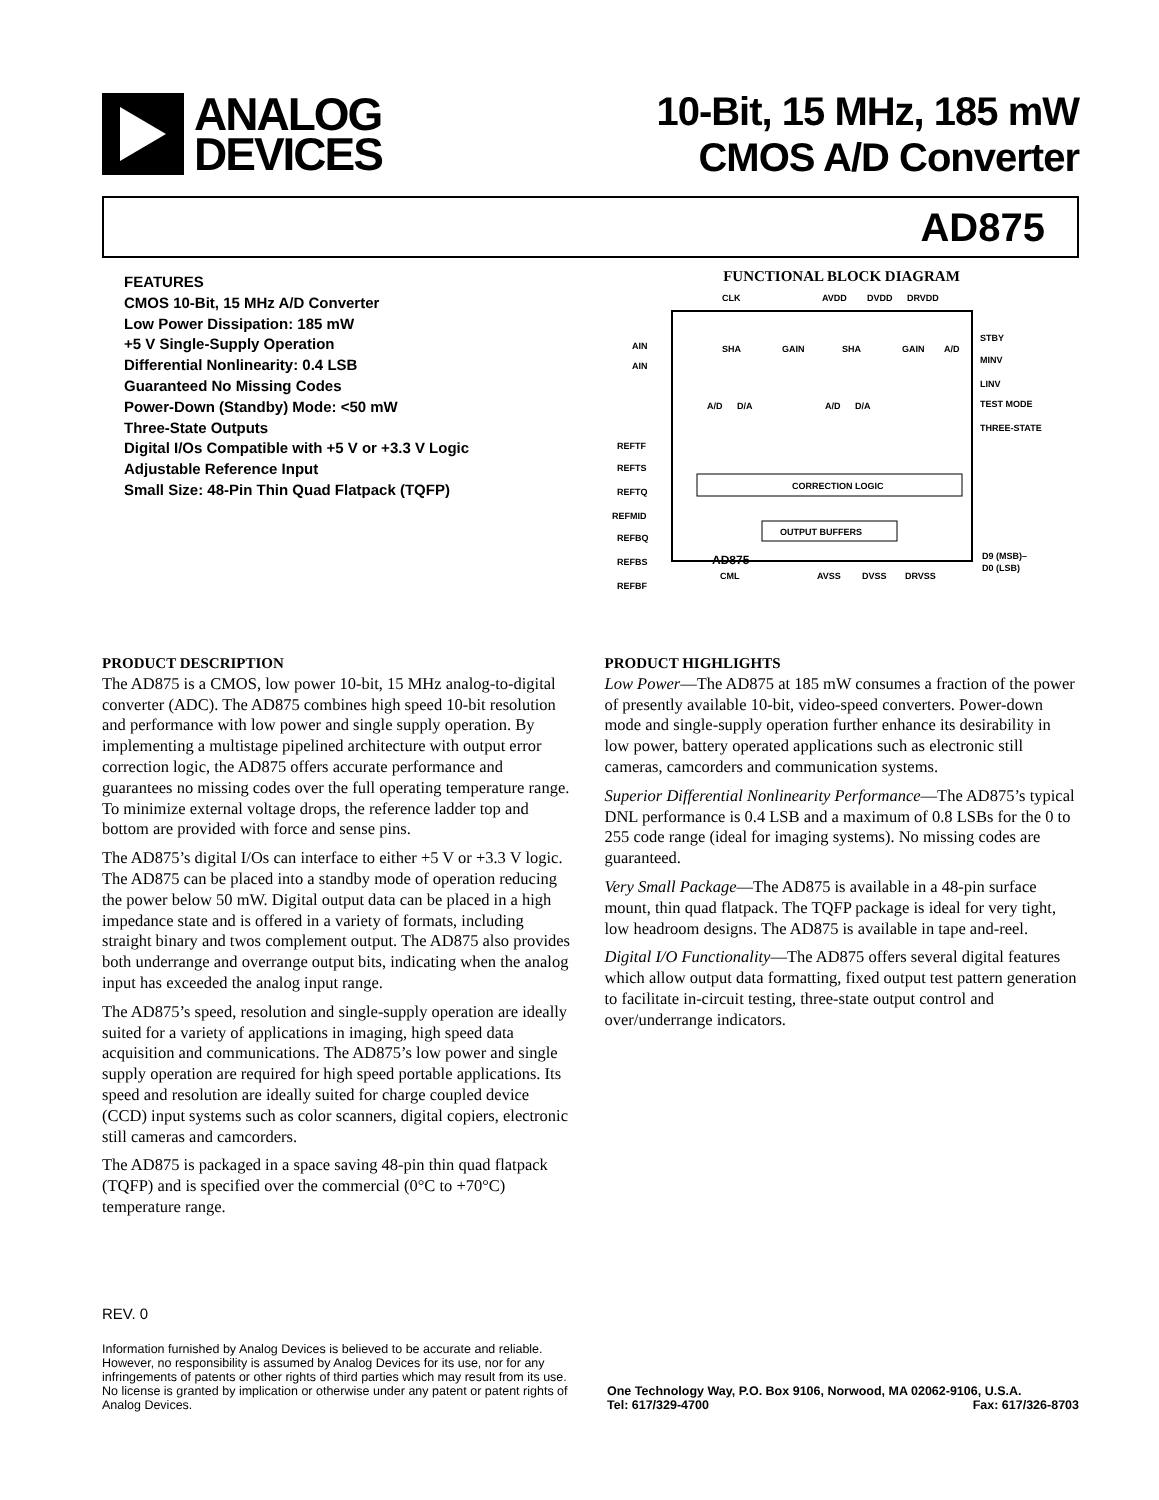ANALOG
DEVICES
10-Bit, 15 MHz, 185 mW
CMOS A/D Converter
AD875
FEATURES
CMOS 10-Bit, 15 MHz A/D Converter
Low Power Dissipation: 185 mW
+5 V Single-Supply Operation
Differential Nonlinearity: 0.4 LSB
Guaranteed No Missing Codes
Power-Down (Standby) Mode: <50 mW
Three-State Outputs
Digital I/Os Compatible with +5 V or +3.3 V Logic
Adjustable Reference Input
Small Size: 48-Pin Thin Quad Flatpack (TQFP)
FUNCTIONAL BLOCK DIAGRAM
CLK
AVDD
DVDD
DRVDD
AIN
AIN
REFTF
REFTS
REFTQ
REFMID
REFBQ
REFBS
REFBF
STBY
MINV
LINV
TEST MODE
THREE-STATE
D9 (MSB)–
D0 (LSB)
CML
AVSS
DVSS
DRVSS
SHA
GAIN
SHA
GAIN
A/D
A/D
D/A
A/D
D/A
CORRECTION LOGIC
OUTPUT BUFFERS
AD875
PRODUCT DESCRIPTION
The AD875 is a CMOS, low power 10-bit, 15 MHz analog-to-digital converter (ADC). The AD875 combines high speed 10-bit resolution and performance with low power and single supply operation. By implementing a multistage pipelined architecture with output error correction logic, the AD875 offers accurate performance and guarantees no missing codes over the full operating temperature range. To minimize external voltage drops, the reference ladder top and bottom are provided with force and sense pins.
The AD875’s digital I/Os can interface to either +5 V or +3.3 V logic. The AD875 can be placed into a standby mode of operation reducing the power below 50 mW. Digital output data can be placed in a high impedance state and is offered in a variety of formats, including straight binary and twos complement output. The AD875 also provides both underrange and overrange output bits, indicating when the analog input has exceeded the analog input range.
The AD875’s speed, resolution and single-supply operation are ideally suited for a variety of applications in imaging, high speed data acquisition and communications. The AD875’s low power and single supply operation are required for high speed portable applications. Its speed and resolution are ideally suited for charge coupled device (CCD) input systems such as color scanners, digital copiers, electronic still cameras and camcorders.
The AD875 is packaged in a space saving 48-pin thin quad flatpack (TQFP) and is specified over the commercial (0°C to +70°C) temperature range.
PRODUCT HIGHLIGHTS
Low Power—The AD875 at 185 mW consumes a fraction of the power of presently available 10-bit, video-speed converters. Power-down mode and single-supply operation further enhance its desirability in low power, battery operated applications such as electronic still cameras, camcorders and communication systems.
Superior Differential Nonlinearity Performance—The AD875’s typical DNL performance is 0.4 LSB and a maximum of 0.8 LSBs for the 0 to 255 code range (ideal for imaging systems). No missing codes are guaranteed.
Very Small Package—The AD875 is available in a 48-pin surface mount, thin quad flatpack. The TQFP package is ideal for very tight, low headroom designs. The AD875 is available in tape and-reel.
Digital I/O Functionality—The AD875 offers several digital features which allow output data formatting, fixed output test pattern generation to facilitate in-circuit testing, three-state output control and over/underrange indicators.
REV. 0
Information furnished by Analog Devices is believed to be accurate and reliable. However, no responsibility is assumed by Analog Devices for its use, nor for any infringements of patents or other rights of third parties which may result from its use. No license is granted by implication or otherwise under any patent or patent rights of Analog Devices.
One Technology Way, P.O. Box 9106, Norwood, MA 02062-9106, U.S.A.
Tel: 617/329-4700 Fax: 617/326-8703